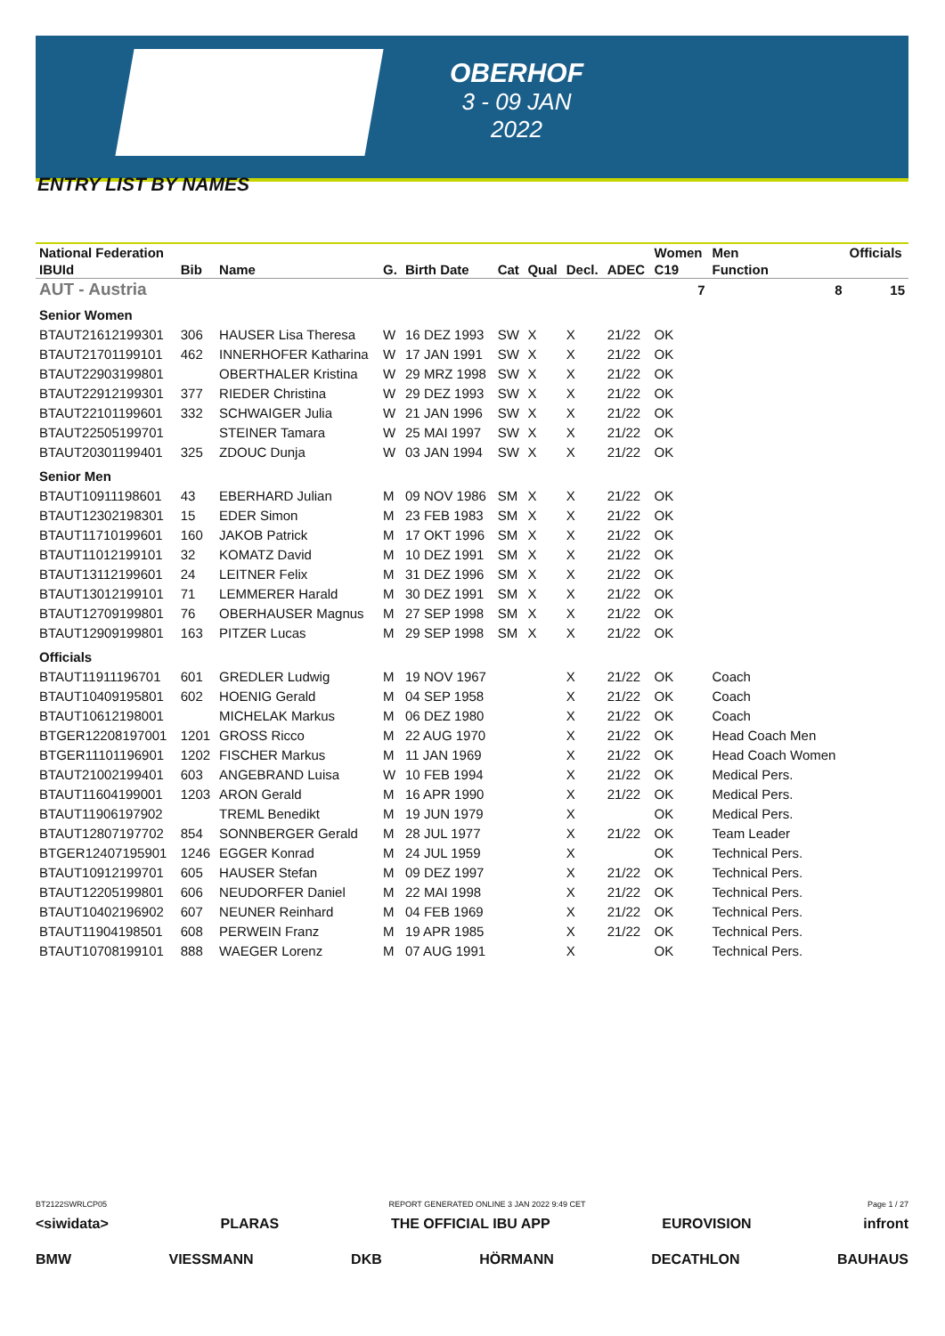OBERHOF
3 - 09 JAN 2022
ENTRY LIST BY NAMES
| National Federation | | | | | | | | | Women | Men | Officials |
| --- | --- | --- | --- | --- | --- | --- | --- | --- | --- | --- | --- |
| IBUId | Bib | Name | G. | Birth Date | Cat | Qual | Decl. | ADEC | C19 | Function | |
| AUT - Austria | | | | | | | | | 7 | 8 | 15 |
| Senior Women | | | | | | | | | | | |
| BTAUT21612199301 | 306 | HAUSER Lisa Theresa | W | 16 DEZ 1993 | SW | X | X | 21/22 | OK | | |
| BTAUT21701199101 | 462 | INNERHOFER Katharina | W | 17 JAN 1991 | SW | X | X | 21/22 | OK | | |
| BTAUT22903199801 | | OBERTHALER Kristina | W | 29 MRZ 1998 | SW | X | X | 21/22 | OK | | |
| BTAUT22912199301 | 377 | RIEDER Christina | W | 29 DEZ 1993 | SW | X | X | 21/22 | OK | | |
| BTAUT22101199601 | 332 | SCHWAIGER Julia | W | 21 JAN 1996 | SW | X | X | 21/22 | OK | | |
| BTAUT22505199701 | | STEINER Tamara | W | 25 MAI 1997 | SW | X | X | 21/22 | OK | | |
| BTAUT20301199401 | 325 | ZDOUC Dunja | W | 03 JAN 1994 | SW | X | X | 21/22 | OK | | |
| Senior Men | | | | | | | | | | | |
| BTAUT10911198601 | 43 | EBERHARD Julian | M | 09 NOV 1986 | SM | X | X | 21/22 | OK | | |
| BTAUT12302198301 | 15 | EDER Simon | M | 23 FEB 1983 | SM | X | X | 21/22 | OK | | |
| BTAUT11710199601 | 160 | JAKOB Patrick | M | 17 OKT 1996 | SM | X | X | 21/22 | OK | | |
| BTAUT11012199101 | 32 | KOMATZ David | M | 10 DEZ 1991 | SM | X | X | 21/22 | OK | | |
| BTAUT13112199601 | 24 | LEITNER Felix | M | 31 DEZ 1996 | SM | X | X | 21/22 | OK | | |
| BTAUT13012199101 | 71 | LEMMERER Harald | M | 30 DEZ 1991 | SM | X | X | 21/22 | OK | | |
| BTAUT12709199801 | 76 | OBERHAUSER Magnus | M | 27 SEP 1998 | SM | X | X | 21/22 | OK | | |
| BTAUT12909199801 | 163 | PITZER Lucas | M | 29 SEP 1998 | SM | X | X | 21/22 | OK | | |
| Officials | | | | | | | | | | | |
| BTAUT11911196701 | 601 | GREDLER Ludwig | M | 19 NOV 1967 | | | X | 21/22 | OK | Coach | |
| BTAUT10409195801 | 602 | HOENIG Gerald | M | 04 SEP 1958 | | | X | 21/22 | OK | Coach | |
| BTAUT10612198001 | | MICHELAK Markus | M | 06 DEZ 1980 | | | X | 21/22 | OK | Coach | |
| BTGER12208197001 | 1201 | GROSS Ricco | M | 22 AUG 1970 | | | X | 21/22 | OK | Head Coach Men | |
| BTGER11101196901 | 1202 | FISCHER Markus | M | 11 JAN 1969 | | | X | 21/22 | OK | Head Coach Women | |
| BTAUT21002199401 | 603 | ANGEBRAND Luisa | W | 10 FEB 1994 | | | X | 21/22 | OK | Medical Pers. | |
| BTAUT11604199001 | 1203 | ARON Gerald | M | 16 APR 1990 | | | X | 21/22 | OK | Medical Pers. | |
| BTAUT11906197902 | | TREML Benedikt | M | 19 JUN 1979 | | | X | | OK | Medical Pers. | |
| BTAUT12807197702 | 854 | SONNBERGER Gerald | M | 28 JUL 1977 | | | X | 21/22 | OK | Team Leader | |
| BTGER12407195901 | 1246 | EGGER Konrad | M | 24 JUL 1959 | | | X | | OK | Technical Pers. | |
| BTAUT10912199701 | 605 | HAUSER Stefan | M | 09 DEZ 1997 | | | X | 21/22 | OK | Technical Pers. | |
| BTAUT12205199801 | 606 | NEUDORFER Daniel | M | 22 MAI 1998 | | | X | 21/22 | OK | Technical Pers. | |
| BTAUT10402196902 | 607 | NEUNER Reinhard | M | 04 FEB 1969 | | | X | 21/22 | OK | Technical Pers. | |
| BTAUT11904198501 | 608 | PERWEIN Franz | M | 19 APR 1985 | | | X | 21/22 | OK | Technical Pers. | |
| BTAUT10708199101 | 888 | WAEGER Lorenz | M | 07 AUG 1991 | | | X | | OK | Technical Pers. | |
BT2122SWRLCP05 REPORT GENERATED ONLINE 3 JAN 2022 9:49 CET Page 1 / 27
<siwidata> PLARAS THE OFFICIAL IBU APP EUROVISION infront
BMW VIESSMANN DKB HÖRMANN DECATHLON BAUHAUS